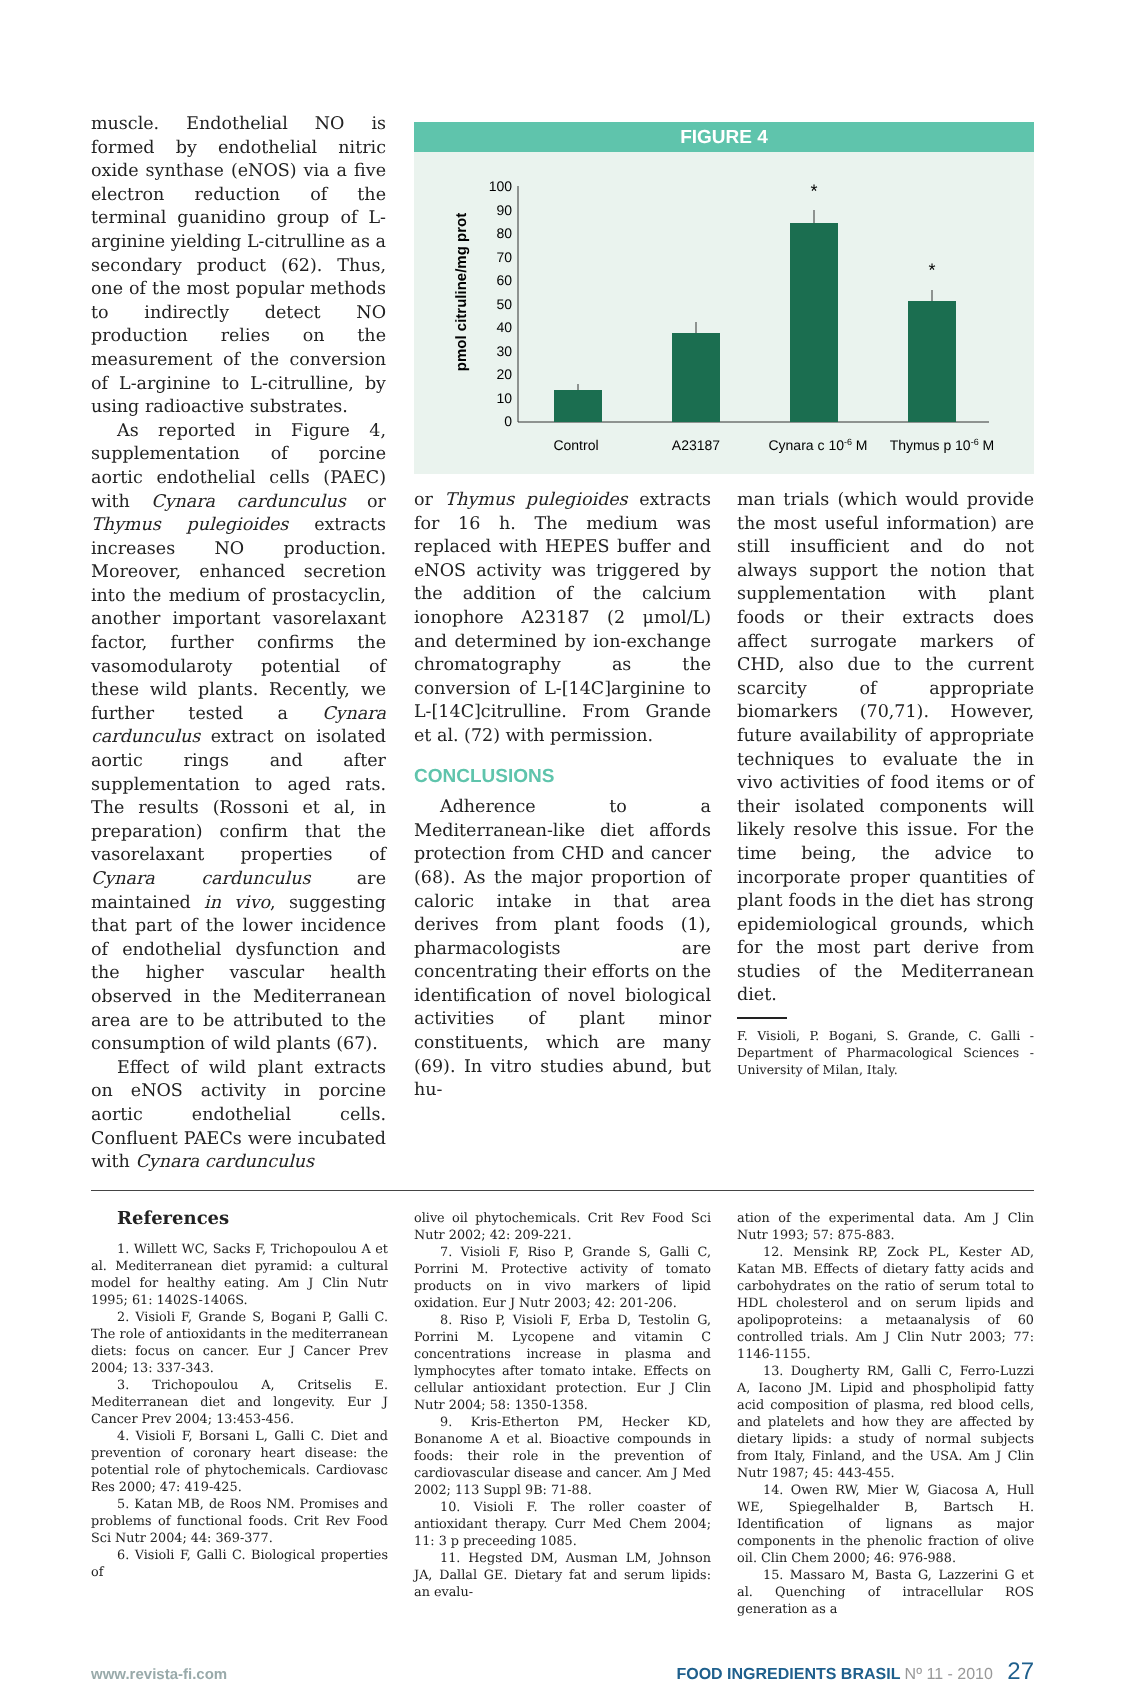muscle. Endothelial NO is formed by endothelial nitric oxide synthase (eNOS) via a five electron reduction of the terminal guanidino group of L-arginine yielding L-citrulline as a secondary product (62). Thus, one of the most popular methods to indirectly detect NO production relies on the measurement of the conversion of L-arginine to L-citrulline, by using radioactive substrates.
As reported in Figure 4, supplementation of porcine aortic endothelial cells (PAEC) with Cynara cardunculus or Thymus pulegioides extracts increases NO production. Moreover, enhanced secretion into the medium of prostacyclin, another important vasorelaxant factor, further confirms the vasomodularoty potential of these wild plants. Recently, we further tested a Cynara cardunculus extract on isolated aortic rings and after supplementation to aged rats. The results (Rossoni et al, in preparation) confirm that the vasorelaxant properties of Cynara cardunculus are maintained in vivo, suggesting that part of the lower incidence of endothelial dysfunction and the higher vascular health observed in the Mediterranean area are to be attributed to the consumption of wild plants (67).
Effect of wild plant extracts on eNOS activity in porcine aortic endothelial cells. Confluent PAECs were incubated with Cynara cardunculus
FIGURE 4
pmol citruline/mg prot
0
10
20
30
40
50
60
70
80
90
100
*
*
Control
A23187
Cynara c 10-6 M
Thymus p 10-6 M
or Thymus pulegioides extracts for 16 h. The medium was replaced with HEPES buffer and eNOS activity was triggered by the addition of the calcium ionophore A23187 (2 μmol/L) and determined by ion-exchange chromatography as the conversion of L-[14C]arginine to L-[14C]citrulline. From Grande et al. (72) with permission.
CONCLUSIONS
Adherence to a Mediterranean-like diet affords protection from CHD and cancer (68). As the major proportion of caloric intake in that area derives from plant foods (1), pharmacologists are concentrating their efforts on the identification of novel biological activities of plant minor constituents, which are many (69). In vitro studies abund, but hu-
man trials (which would provide the most useful information) are still insufficient and do not always support the notion that supplementation with plant foods or their extracts does affect surrogate markers of CHD, also due to the current scarcity of appropriate biomarkers (70,71). However, future availability of appropriate techniques to evaluate the in vivo activities of food items or of their isolated components will likely resolve this issue. For the time being, the advice to incorporate proper quantities of plant foods in the diet has strong epidemiological grounds, which for the most part derive from studies of the Mediterranean diet.
F. Visioli, P. Bogani, S. Grande, C. Galli - Department of Pharmacological Sciences - University of Milan, Italy.
References
1. Willett WC, Sacks F, Trichopoulou A et al. Mediterranean diet pyramid: a cultural model for healthy eating. Am J Clin Nutr 1995; 61: 1402S-1406S.
2. Visioli F, Grande S, Bogani P, Galli C. The role of antioxidants in the mediterranean diets: focus on cancer. Eur J Cancer Prev 2004; 13: 337-343.
3. Trichopoulou A, Critselis E. Mediterranean diet and longevity. Eur J Cancer Prev 2004; 13:453-456.
4. Visioli F, Borsani L, Galli C. Diet and prevention of coronary heart disease: the potential role of phytochemicals. Cardiovasc Res 2000; 47: 419-425.
5. Katan MB, de Roos NM. Promises and problems of functional foods. Crit Rev Food Sci Nutr 2004; 44: 369-377.
6. Visioli F, Galli C. Biological properties of
olive oil phytochemicals. Crit Rev Food Sci Nutr 2002; 42: 209-221.
7. Visioli F, Riso P, Grande S, Galli C, Porrini M. Protective activity of tomato products on in vivo markers of lipid oxidation. Eur J Nutr 2003; 42: 201-206.
8. Riso P, Visioli F, Erba D, Testolin G, Porrini M. Lycopene and vitamin C concentrations increase in plasma and lymphocytes after tomato intake. Effects on cellular antioxidant protection. Eur J Clin Nutr 2004; 58: 1350-1358.
9. Kris-Etherton PM, Hecker KD, Bonanome A et al. Bioactive compounds in foods: their role in the prevention of cardiovascular disease and cancer. Am J Med 2002; 113 Suppl 9B: 71-88.
10. Visioli F. The roller coaster of antioxidant therapy. Curr Med Chem 2004; 11: 3 p preceeding 1085.
11. Hegsted DM, Ausman LM, Johnson JA, Dallal GE. Dietary fat and serum lipids: an evalu-
ation of the experimental data. Am J Clin Nutr 1993; 57: 875-883.
12. Mensink RP, Zock PL, Kester AD, Katan MB. Effects of dietary fatty acids and carbohydrates on the ratio of serum total to HDL cholesterol and on serum lipids and apolipoproteins: a metaanalysis of 60 controlled trials. Am J Clin Nutr 2003; 77: 1146-1155.
13. Dougherty RM, Galli C, Ferro-Luzzi A, Iacono JM. Lipid and phospholipid fatty acid composition of plasma, red blood cells, and platelets and how they are affected by dietary lipids: a study of normal subjects from Italy, Finland, and the USA. Am J Clin Nutr 1987; 45: 443-455.
14. Owen RW, Mier W, Giacosa A, Hull WE, Spiegelhalder B, Bartsch H. Identification of lignans as major components in the phenolic fraction of olive oil. Clin Chem 2000; 46: 976-988.
15. Massaro M, Basta G, Lazzerini G et al. Quenching of intracellular ROS generation as a
www.revista-fi.com FOOD INGREDIENTS BRASIL Nº 11 - 2010 27